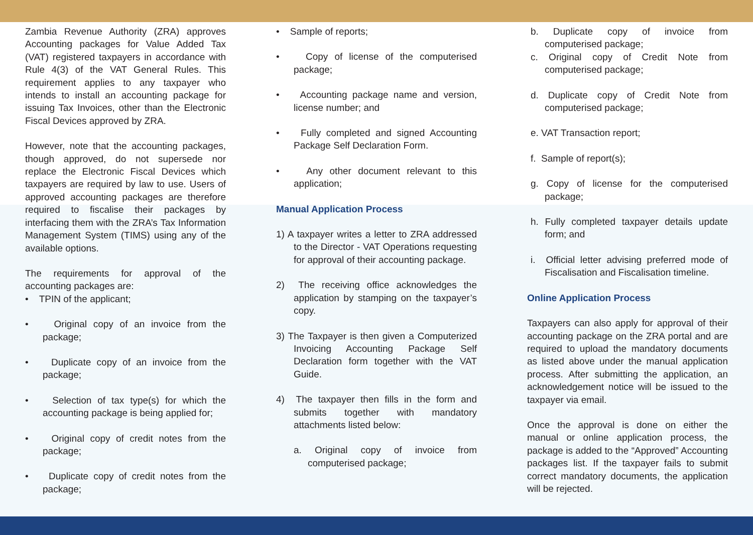Zambia Revenue Authority (ZRA) approves Accounting packages for Value Added Tax (VAT) registered taxpayers in accordance with Rule 4(3) of the VAT General Rules. This requirement applies to any taxpayer who intends to install an accounting package for issuing Tax Invoices, other than the Electronic Fiscal Devices approved by ZRA.
However, note that the accounting packages, though approved, do not supersede nor replace the Electronic Fiscal Devices which taxpayers are required by law to use. Users of approved accounting packages are therefore required to fiscalise their packages by interfacing them with the ZRA’s Tax Information Management System (TIMS) using any of the available options.
The requirements for approval of the accounting packages are:
• TPIN of the applicant;
• Original copy of an invoice from the package;
• Duplicate copy of an invoice from the package;
• Selection of tax type(s) for which the accounting package is being applied for;
• Original copy of credit notes from the package;
• Duplicate copy of credit notes from the package;
• Sample of reports;
• Copy of license of the computerised package;
• Accounting package name and version, license number; and
• Fully completed and signed Accounting Package Self Declaration Form.
• Any other document relevant to this application;
Manual Application Process
1) A taxpayer writes a letter to ZRA addressed to the Director - VAT Operations requesting for approval of their accounting package.
2) The receiving office acknowledges the application by stamping on the taxpayer’s copy.
3) The Taxpayer is then given a Computerized Invoicing Accounting Package Self Declaration form together with the VAT Guide.
4) The taxpayer then fills in the form and submits together with mandatory attachments listed below:
a. Original copy of invoice from computerised package;
b. Duplicate copy of invoice from computerised package;
c. Original copy of Credit Note from computerised package;
d. Duplicate copy of Credit Note from computerised package;
e. VAT Transaction report;
f. Sample of report(s);
g. Copy of license for the computerised package;
h. Fully completed taxpayer details update form; and
i. Official letter advising preferred mode of Fiscalisation and Fiscalisation timeline.
Online Application Process
Taxpayers can also apply for approval of their accounting package on the ZRA portal and are required to upload the mandatory documents as listed above under the manual application process. After submitting the application, an acknowledgement notice will be issued to the taxpayer via email.
Once the approval is done on either the manual or online application process, the package is added to the “Approved” Accounting packages list. If the taxpayer fails to submit correct mandatory documents, the application will be rejected.